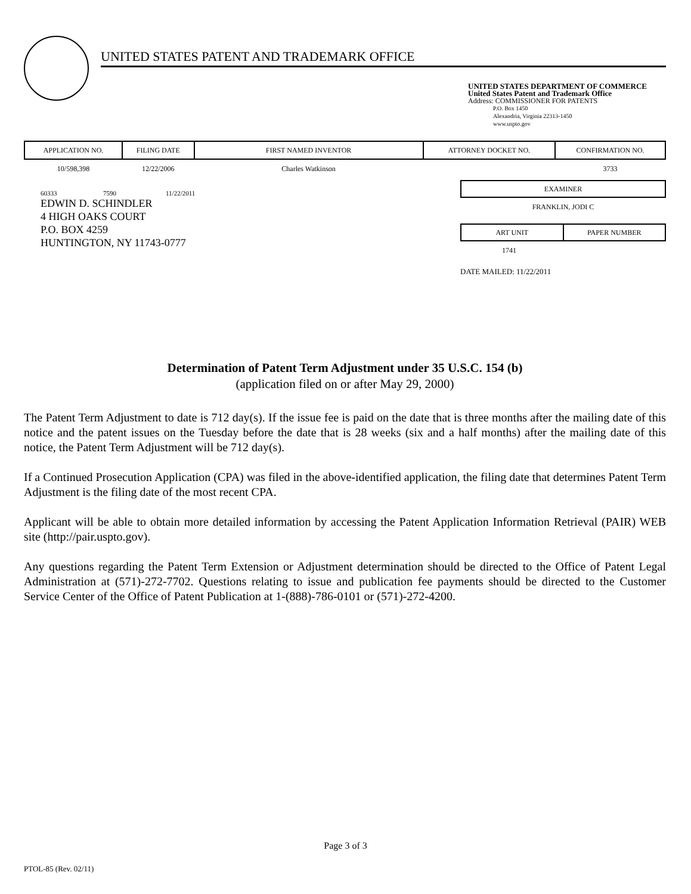UNITED STATES PATENT AND TRADEMARK OFFICE
UNITED STATES DEPARTMENT OF COMMERCE
United States Patent and Trademark Office
Address: COMMISSIONER FOR PATENTS
P.O. Box 1450
Alexandria, Virginia 22313-1450
www.uspto.gov
| APPLICATION NO. | FILING DATE | FIRST NAMED INVENTOR | ATTORNEY DOCKET NO. | CONFIRMATION NO. |
| --- | --- | --- | --- | --- |
| 10/598,398 | 12/22/2006 | Charles Watkinson | | 3733 |
60333 7590 11/22/2011
EDWIN D. SCHINDLER
4 HIGH OAKS COURT
P.O. BOX 4259
HUNTINGTON, NY 11743-0777
EXAMINER
FRANKLIN, JODI C
ART UNIT PAPER NUMBER
1741
DATE MAILED: 11/22/2011
Determination of Patent Term Adjustment under 35 U.S.C. 154 (b)
(application filed on or after May 29, 2000)
The Patent Term Adjustment to date is 712 day(s). If the issue fee is paid on the date that is three months after the mailing date of this notice and the patent issues on the Tuesday before the date that is 28 weeks (six and a half months) after the mailing date of this notice, the Patent Term Adjustment will be 712 day(s).
If a Continued Prosecution Application (CPA) was filed in the above-identified application, the filing date that determines Patent Term Adjustment is the filing date of the most recent CPA.
Applicant will be able to obtain more detailed information by accessing the Patent Application Information Retrieval (PAIR) WEB site (http://pair.uspto.gov).
Any questions regarding the Patent Term Extension or Adjustment determination should be directed to the Office of Patent Legal Administration at (571)-272-7702. Questions relating to issue and publication fee payments should be directed to the Customer Service Center of the Office of Patent Publication at 1-(888)-786-0101 or (571)-272-4200.
Page 3 of 3
PTOL-85 (Rev. 02/11)